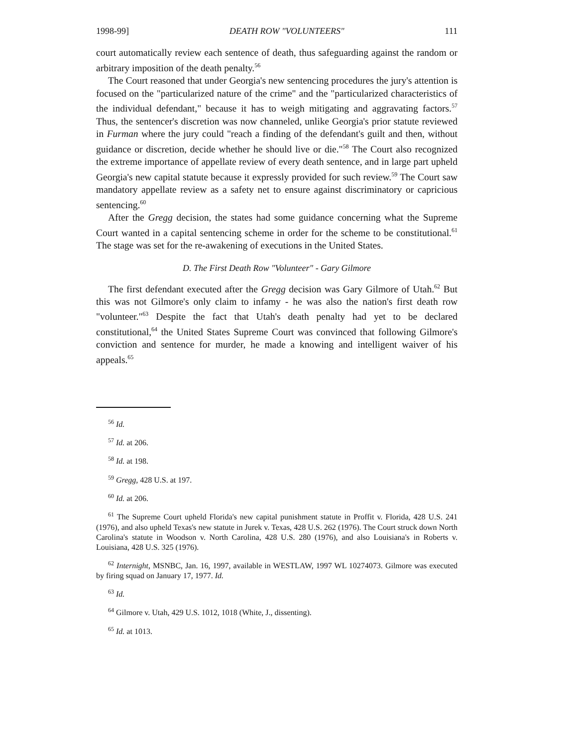1998-99] DEATH ROW "VOLUNTEERS" 111
court automatically review each sentence of death, thus safeguarding against the random or arbitrary imposition of the death penalty.<sup>56</sup>
The Court reasoned that under Georgia's new sentencing procedures the jury's attention is focused on the "particularized nature of the crime" and the "particularized characteristics of the individual defendant," because it has to weigh mitigating and aggravating factors.<sup>57</sup> Thus, the sentencer's discretion was now channeled, unlike Georgia's prior statute reviewed in Furman where the jury could "reach a finding of the defendant's guilt and then, without guidance or discretion, decide whether he should live or die."<sup>58</sup> The Court also recognized the extreme importance of appellate review of every death sentence, and in large part upheld Georgia's new capital statute because it expressly provided for such review.<sup>59</sup> The Court saw mandatory appellate review as a safety net to ensure against discriminatory or capricious sentencing.<sup>60</sup>
After the Gregg decision, the states had some guidance concerning what the Supreme Court wanted in a capital sentencing scheme in order for the scheme to be constitutional.<sup>61</sup> The stage was set for the re-awakening of executions in the United States.
D. The First Death Row "Volunteer" - Gary Gilmore
The first defendant executed after the Gregg decision was Gary Gilmore of Utah.<sup>62</sup> But this was not Gilmore's only claim to infamy - he was also the nation's first death row "volunteer."<sup>63</sup> Despite the fact that Utah's death penalty had yet to be declared constitutional,<sup>64</sup> the United States Supreme Court was convinced that following Gilmore's conviction and sentence for murder, he made a knowing and intelligent waiver of his appeals.<sup>65</sup>
<sup>56</sup> Id.
<sup>57</sup> Id. at 206.
<sup>58</sup> Id. at 198.
<sup>59</sup> Gregg, 428 U.S. at 197.
<sup>60</sup> Id. at 206.
<sup>61</sup> The Supreme Court upheld Florida's new capital punishment statute in Proffit v. Florida, 428 U.S. 241 (1976), and also upheld Texas's new statute in Jurek v. Texas, 428 U.S. 262 (1976). The Court struck down North Carolina's statute in Woodson v. North Carolina, 428 U.S. 280 (1976), and also Louisiana's in Roberts v. Louisiana, 428 U.S. 325 (1976).
<sup>62</sup> Internight, MSNBC, Jan. 16, 1997, available in WESTLAW, 1997 WL 10274073. Gilmore was executed by firing squad on January 17, 1977. Id.
<sup>63</sup> Id.
<sup>64</sup> Gilmore v. Utah, 429 U.S. 1012, 1018 (White, J., dissenting).
<sup>65</sup> Id. at 1013.